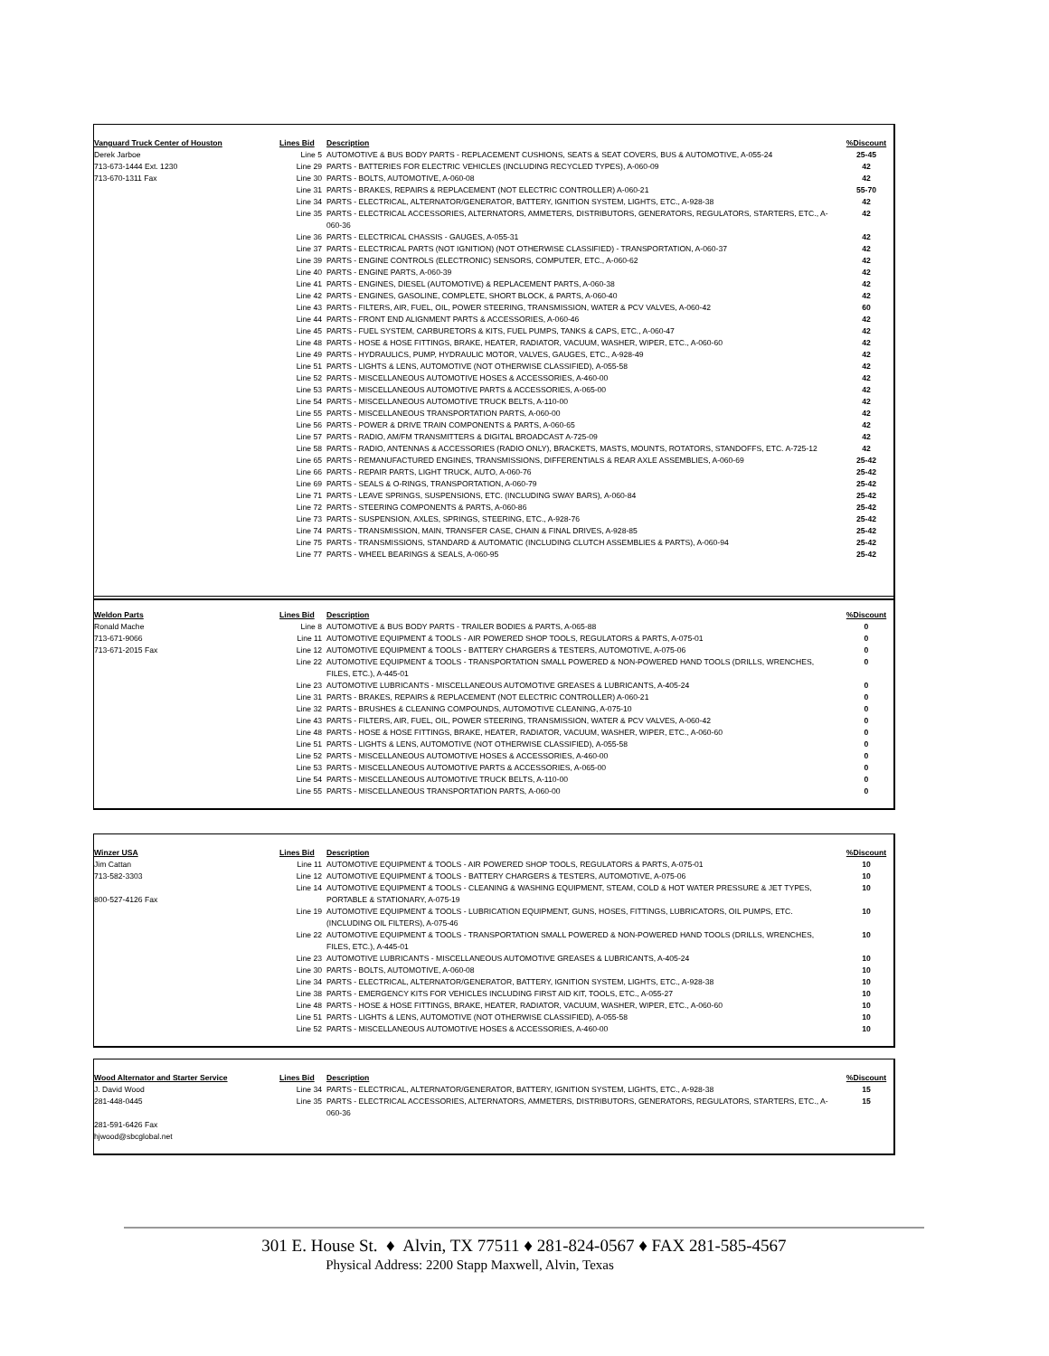| Vanguard Truck Center of Houston | Lines Bid | Description | %Discount |
| --- | --- | --- | --- |
| Derek Jarboe | Line 5 | AUTOMOTIVE & BUS BODY PARTS - REPLACEMENT CUSHIONS, SEATS & SEAT COVERS, BUS & AUTOMOTIVE, A-055-24 | 25-45 |
| 713-673-1444 Ext. 1230 | Line 29 | PARTS - BATTERIES FOR ELECTRIC VEHICLES (INCLUDING RECYCLED TYPES), A-060-09 | 42 |
| 713-670-1311 Fax | Line 30 | PARTS - BOLTS, AUTOMOTIVE, A-060-08 | 42 |
| | Line 31 | PARTS - BRAKES, REPAIRS & REPLACEMENT (NOT ELECTRIC CONTROLLER) A-060-21 | 55-70 |
| | Line 34 | PARTS - ELECTRICAL, ALTERNATOR/GENERATOR, BATTERY, IGNITION SYSTEM, LIGHTS, ETC., A-928-38 | 42 |
| | Line 35 | PARTS - ELECTRICAL ACCESSORIES, ALTERNATORS, AMMETERS, DISTRIBUTORS, GENERATORS, REGULATORS, STARTERS, ETC., A-060-36 | 42 |
| | Line 36 | PARTS - ELECTRICAL CHASSIS - GAUGES, A-055-31 | 42 |
| | Line 37 | PARTS - ELECTRICAL PARTS (NOT IGNITION) (NOT OTHERWISE CLASSIFIED) - TRANSPORTATION, A-060-37 | 42 |
| | Line 39 | PARTS - ENGINE CONTROLS (ELECTRONIC) SENSORS, COMPUTER, ETC., A-060-62 | 42 |
| | Line 40 | PARTS - ENGINE PARTS, A-060-39 | 42 |
| | Line 41 | PARTS - ENGINES, DIESEL (AUTOMOTIVE) & REPLACEMENT PARTS, A-060-38 | 42 |
| | Line 42 | PARTS - ENGINES, GASOLINE, COMPLETE, SHORT BLOCK, & PARTS, A-060-40 | 42 |
| | Line 43 | PARTS - FILTERS, AIR, FUEL, OIL, POWER STEERING, TRANSMISSION, WATER & PCV VALVES, A-060-42 | 60 |
| | Line 44 | PARTS - FRONT END ALIGNMENT PARTS & ACCESSORIES, A-060-46 | 42 |
| | Line 45 | PARTS - FUEL SYSTEM, CARBURETORS & KITS, FUEL PUMPS, TANKS & CAPS, ETC., A-060-47 | 42 |
| | Line 48 | PARTS - HOSE & HOSE FITTINGS, BRAKE, HEATER, RADIATOR, VACUUM, WASHER, WIPER, ETC., A-060-60 | 42 |
| | Line 49 | PARTS - HYDRAULICS, PUMP, HYDRAULIC MOTOR, VALVES, GAUGES, ETC., A-928-49 | 42 |
| | Line 51 | PARTS - LIGHTS & LENS, AUTOMOTIVE (NOT OTHERWISE CLASSIFIED), A-055-58 | 42 |
| | Line 52 | PARTS - MISCELLANEOUS AUTOMOTIVE HOSES & ACCESSORIES, A-460-00 | 42 |
| | Line 53 | PARTS - MISCELLANEOUS AUTOMOTIVE PARTS & ACCESSORIES, A-065-00 | 42 |
| | Line 54 | PARTS - MISCELLANEOUS AUTOMOTIVE TRUCK BELTS, A-110-00 | 42 |
| | Line 55 | PARTS - MISCELLANEOUS TRANSPORTATION PARTS, A-060-00 | 42 |
| | Line 56 | PARTS - POWER & DRIVE TRAIN COMPONENTS & PARTS, A-060-65 | 42 |
| | Line 57 | PARTS - RADIO, AM/FM TRANSMITTERS & DIGITAL BROADCAST A-725-09 | 42 |
| | Line 58 | PARTS - RADIO, ANTENNAS & ACCESSORIES (RADIO ONLY), BRACKETS, MASTS, MOUNTS, ROTATORS, STANDOFFS, ETC. A-725-12 | 42 |
| | Line 65 | PARTS - REMANUFACTURED ENGINES, TRANSMISSIONS, DIFFERENTIALS & REAR AXLE ASSEMBLIES, A-060-69 | 25-42 |
| | Line 66 | PARTS - REPAIR PARTS, LIGHT TRUCK, AUTO, A-060-76 | 25-42 |
| | Line 69 | PARTS - SEALS & O-RINGS, TRANSPORTATION, A-060-79 | 25-42 |
| | Line 71 | PARTS - LEAVE SPRINGS, SUSPENSIONS, ETC. (INCLUDING SWAY BARS), A-060-84 | 25-42 |
| | Line 72 | PARTS - STEERING COMPONENTS & PARTS, A-060-86 | 25-42 |
| | Line 73 | PARTS - SUSPENSION, AXLES, SPRINGS, STEERING, ETC., A-928-76 | 25-42 |
| | Line 74 | PARTS - TRANSMISSION, MAIN, TRANSFER CASE, CHAIN & FINAL DRIVES, A-928-85 | 25-42 |
| | Line 75 | PARTS - TRANSMISSIONS, STANDARD & AUTOMATIC (INCLUDING CLUTCH ASSEMBLIES & PARTS), A-060-94 | 25-42 |
| | Line 77 | PARTS - WHEEL BEARINGS & SEALS, A-060-95 | 25-42 |
| Weldon Parts | Lines Bid | Description | %Discount |
| --- | --- | --- | --- |
| Ronald Mache | Line 8 | AUTOMOTIVE & BUS BODY PARTS - TRAILER BODIES & PARTS, A-065-88 | 0 |
| 713-671-9066 | Line 11 | AUTOMOTIVE EQUIPMENT & TOOLS - AIR POWERED SHOP TOOLS, REGULATORS & PARTS, A-075-01 | 0 |
| 713-671-2015 Fax | Line 12 | AUTOMOTIVE EQUIPMENT & TOOLS - BATTERY CHARGERS & TESTERS, AUTOMOTIVE, A-075-06 | 0 |
| | Line 22 | AUTOMOTIVE EQUIPMENT & TOOLS - TRANSPORTATION SMALL POWERED & NON-POWERED HAND TOOLS (DRILLS, WRENCHES, FILES, ETC.), A-445-01 | 0 |
| | Line 23 | AUTOMOTIVE LUBRICANTS - MISCELLANEOUS AUTOMOTIVE GREASES & LUBRICANTS, A-405-24 | 0 |
| | Line 31 | PARTS - BRAKES, REPAIRS & REPLACEMENT (NOT ELECTRIC CONTROLLER) A-060-21 | 0 |
| | Line 32 | PARTS - BRUSHES & CLEANING COMPOUNDS, AUTOMOTIVE CLEANING, A-075-10 | 0 |
| | Line 43 | PARTS - FILTERS, AIR, FUEL, OIL, POWER STEERING, TRANSMISSION, WATER & PCV VALVES, A-060-42 | 0 |
| | Line 48 | PARTS - HOSE & HOSE FITTINGS, BRAKE, HEATER, RADIATOR, VACUUM, WASHER, WIPER, ETC., A-060-60 | 0 |
| | Line 51 | PARTS - LIGHTS & LENS, AUTOMOTIVE (NOT OTHERWISE CLASSIFIED), A-055-58 | 0 |
| | Line 52 | PARTS - MISCELLANEOUS AUTOMOTIVE HOSES & ACCESSORIES, A-460-00 | 0 |
| | Line 53 | PARTS - MISCELLANEOUS AUTOMOTIVE PARTS & ACCESSORIES, A-065-00 | 0 |
| | Line 54 | PARTS - MISCELLANEOUS AUTOMOTIVE TRUCK BELTS, A-110-00 | 0 |
| | Line 55 | PARTS - MISCELLANEOUS TRANSPORTATION PARTS, A-060-00 | 0 |
| Winzer USA | Lines Bid | Description | %Discount |
| --- | --- | --- | --- |
| Jim Cattan | Line 11 | AUTOMOTIVE EQUIPMENT & TOOLS - AIR POWERED SHOP TOOLS, REGULATORS & PARTS, A-075-01 | 10 |
| 713-582-3303 | Line 12 | AUTOMOTIVE EQUIPMENT & TOOLS - BATTERY CHARGERS & TESTERS, AUTOMOTIVE, A-075-06 | 10 |
| 800-527-4126 Fax | Line 14 | AUTOMOTIVE EQUIPMENT & TOOLS - CLEANING & WASHING EQUIPMENT, STEAM, COLD & HOT WATER PRESSURE & JET TYPES, PORTABLE & STATIONARY, A-075-19 | 10 |
| | Line 19 | AUTOMOTIVE EQUIPMENT & TOOLS - LUBRICATION EQUIPMENT, GUNS, HOSES, FITTINGS, LUBRICATORS, OIL PUMPS, ETC. (INCLUDING OIL FILTERS), A-075-46 | 10 |
| | Line 22 | AUTOMOTIVE EQUIPMENT & TOOLS - TRANSPORTATION SMALL POWERED & NON-POWERED HAND TOOLS (DRILLS, WRENCHES, FILES, ETC.), A-445-01 | 10 |
| | Line 23 | AUTOMOTIVE LUBRICANTS - MISCELLANEOUS AUTOMOTIVE GREASES & LUBRICANTS, A-405-24 | 10 |
| | Line 30 | PARTS - BOLTS, AUTOMOTIVE, A-060-08 | 10 |
| | Line 34 | PARTS - ELECTRICAL, ALTERNATOR/GENERATOR, BATTERY, IGNITION SYSTEM, LIGHTS, ETC., A-928-38 | 10 |
| | Line 38 | PARTS - EMERGENCY KITS FOR VEHICLES INCLUDING FIRST AID KIT, TOOLS, ETC., A-055-27 | 10 |
| | Line 48 | PARTS - HOSE & HOSE FITTINGS, BRAKE, HEATER, RADIATOR, VACUUM, WASHER, WIPER, ETC., A-060-60 | 10 |
| | Line 51 | PARTS - LIGHTS & LENS, AUTOMOTIVE (NOT OTHERWISE CLASSIFIED), A-055-58 | 10 |
| | Line 52 | PARTS - MISCELLANEOUS AUTOMOTIVE HOSES & ACCESSORIES, A-460-00 | 10 |
| Wood Alternator and Starter Service | Lines Bid | Description | %Discount |
| --- | --- | --- | --- |
| J. David Wood | Line 34 | PARTS - ELECTRICAL, ALTERNATOR/GENERATOR, BATTERY, IGNITION SYSTEM, LIGHTS, ETC., A-928-38 | 15 |
| 281-448-0445 | Line 35 | PARTS - ELECTRICAL ACCESSORIES, ALTERNATORS, AMMETERS, DISTRIBUTORS, GENERATORS, REGULATORS, STARTERS, ETC., A-060-36 | 15 |
| 281-591-6426 Fax | | | |
| hjwood@sbcglobal.net | | | |
301 E. House St. ♦ Alvin, TX 77511 ♦ 281-824-0567 ♦ FAX 281-585-4567
Physical Address: 2200 Stapp Maxwell, Alvin, Texas